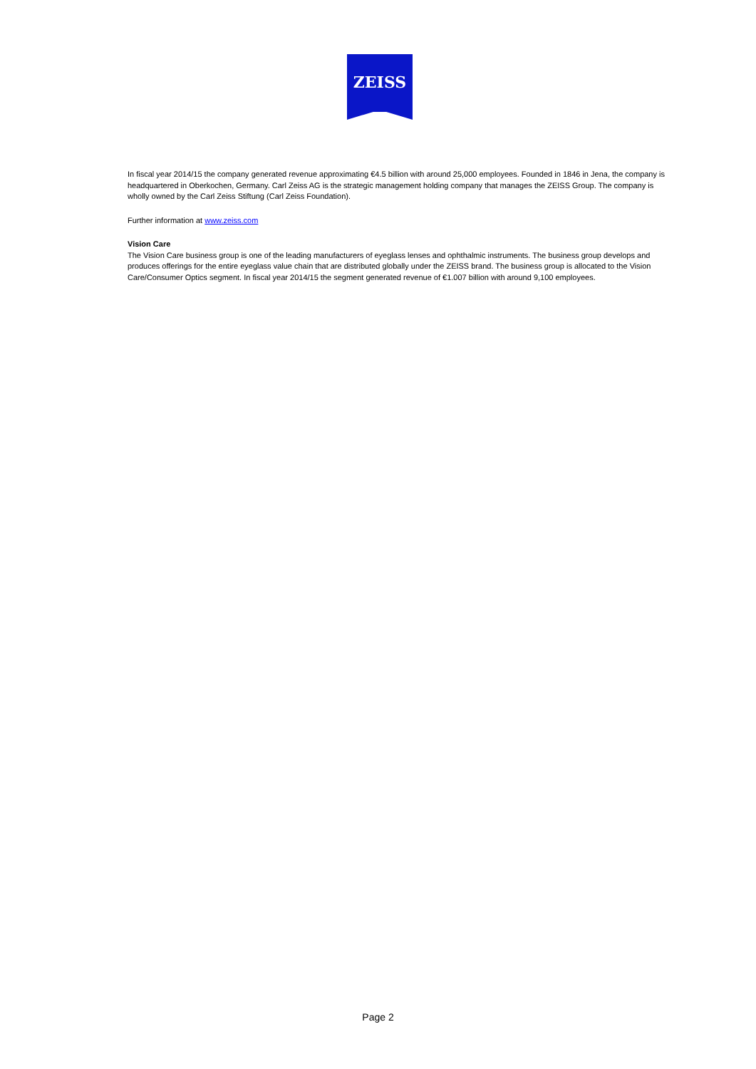ZEISS
In fiscal year 2014/15 the company generated revenue approximating €4.5 billion with around 25,000 employees. Founded in 1846 in Jena, the company is headquartered in Oberkochen, Germany. Carl Zeiss AG is the strategic management holding company that manages the ZEISS Group. The company is wholly owned by the Carl Zeiss Stiftung (Carl Zeiss Foundation).
Further information at www.zeiss.com
Vision Care
The Vision Care business group is one of the leading manufacturers of eyeglass lenses and ophthalmic instruments. The business group develops and produces offerings for the entire eyeglass value chain that are distributed globally under the ZEISS brand. The business group is allocated to the Vision Care/Consumer Optics segment. In fiscal year 2014/15 the segment generated revenue of €1.007 billion with around 9,100 employees.
Page 2